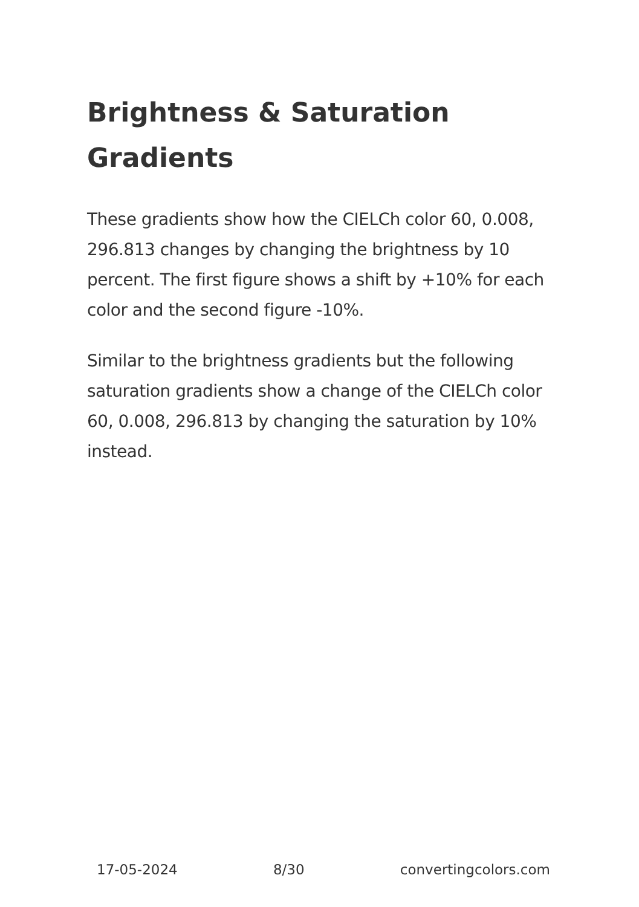Brightness & Saturation Gradients
These gradients show how the CIELCh color 60, 0.008, 296.813 changes by changing the brightness by 10 percent. The first figure shows a shift by +10% for each color and the second figure -10%.
Similar to the brightness gradients but the following saturation gradients show a change of the CIELCh color 60, 0.008, 296.813 by changing the saturation by 10% instead.
17-05-2024 8/30 convertingcolors.com